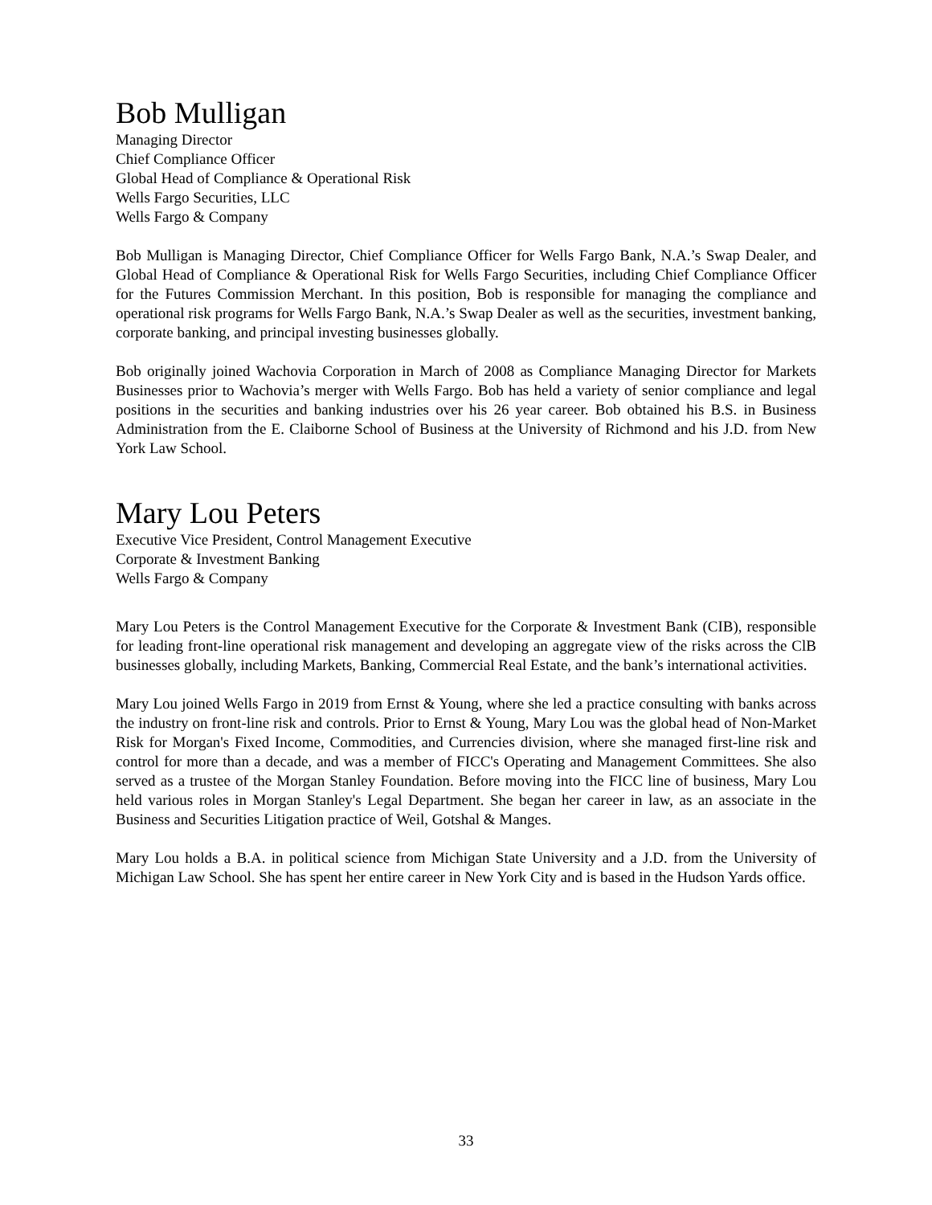Bob Mulligan
Managing Director
Chief Compliance Officer
Global Head of Compliance & Operational Risk
Wells Fargo Securities, LLC
Wells Fargo & Company
Bob Mulligan is Managing Director, Chief Compliance Officer for Wells Fargo Bank, N.A.’s Swap Dealer, and Global Head of Compliance & Operational Risk for Wells Fargo Securities, including Chief Compliance Officer for the Futures Commission Merchant. In this position, Bob is responsible for managing the compliance and operational risk programs for Wells Fargo Bank, N.A.’s Swap Dealer as well as the securities, investment banking, corporate banking, and principal investing businesses globally.
Bob originally joined Wachovia Corporation in March of 2008 as Compliance Managing Director for Markets Businesses prior to Wachovia’s merger with Wells Fargo. Bob has held a variety of senior compliance and legal positions in the securities and banking industries over his 26 year career. Bob obtained his B.S. in Business Administration from the E. Claiborne School of Business at the University of Richmond and his J.D. from New York Law School.
Mary Lou Peters
Executive Vice President, Control Management Executive
Corporate & Investment Banking
Wells Fargo & Company
Mary Lou Peters is the Control Management Executive for the Corporate & Investment Bank (CIB), responsible for leading front-line operational risk management and developing an aggregate view of the risks across the ClB businesses globally, including Markets, Banking, Commercial Real Estate, and the bank’s international activities.
Mary Lou joined Wells Fargo in 2019 from Ernst & Young, where she led a practice consulting with banks across the industry on front-line risk and controls. Prior to Ernst & Young, Mary Lou was the global head of Non-Market Risk for Morgan's Fixed Income, Commodities, and Currencies division, where she managed first-line risk and control for more than a decade, and was a member of FICC's Operating and Management Committees. She also served as a trustee of the Morgan Stanley Foundation. Before moving into the FICC line of business, Mary Lou held various roles in Morgan Stanley's Legal Department. She began her career in law, as an associate in the Business and Securities Litigation practice of Weil, Gotshal & Manges.
Mary Lou holds a B.A. in political science from Michigan State University and a J.D. from the University of Michigan Law School. She has spent her entire career in New York City and is based in the Hudson Yards office.
33